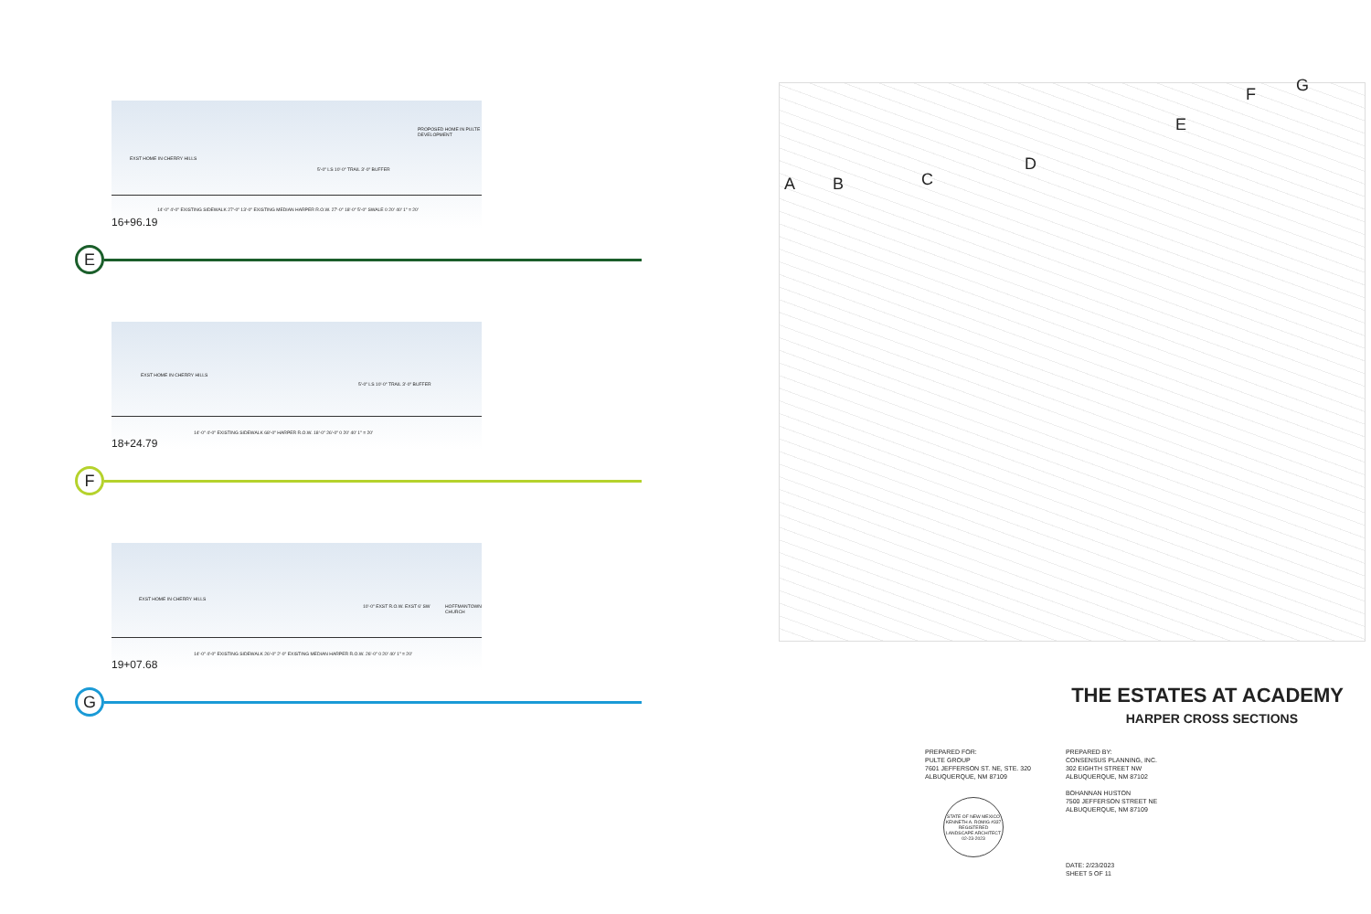EXST HOME IN CHERRY HILLS
PROPOSED HOME IN PULTE DEVELOPMENT
5'-0" LS 10'-0" TRAIL 3'-0" BUFFER
14'-0" 4'-0" EXISTING SIDEWALK 27'-0" 13'-0" EXISTING MEDIAN HARPER R.O.W. 27'-0" 18'-0" 5'-0" SWALE 0 20' 40' 1" = 20'
E
16+96.19
EXST HOME IN CHERRY HILLS
5'-0" LS 10'-0" TRAIL 3'-0" BUFFER
14'-0" 4'-0" EXISTING SIDEWALK 68'-0" HARPER R.O.W. 18'-0" 26'-0" 0 20' 40' 1" = 20'
F
18+24.79
EXST HOME IN CHERRY HILLS
10'-0" EXST R.O.W. EXST 6' SW HOFFMANTOWN CHURCH
14'-0" 4'-0" EXISTING SIDEWALK 26'-0" 2'-0" EXISTING MEDIAN HARPER R.O.W. 26'-0" 0 20' 40' 1" = 20'
G
19+07.68
A B C
D
E
F G
THE ESTATES AT ACADEMY
HARPER CROSS SECTIONS
PREPARED FOR:
PULTE GROUP
7601 JEFFERSON ST. NE, STE. 320
ALBUQUERQUE, NM 87109
PREPARED BY:
CONSENSUS PLANNING, INC.
302 EIGHTH STREET NW
ALBUQUERQUE, NM 87102
BOHANNAN HUSTON
7500 JEFFERSON STREET NE
ALBUQUERQUE, NM 87109
STATE OF NEW MEXICO
KENNETH A. ROMIG #337
REGISTERED LANDSCAPE ARCHITECT
02-23-2023
DATE: 2/23/2023
SHEET 5 OF 11